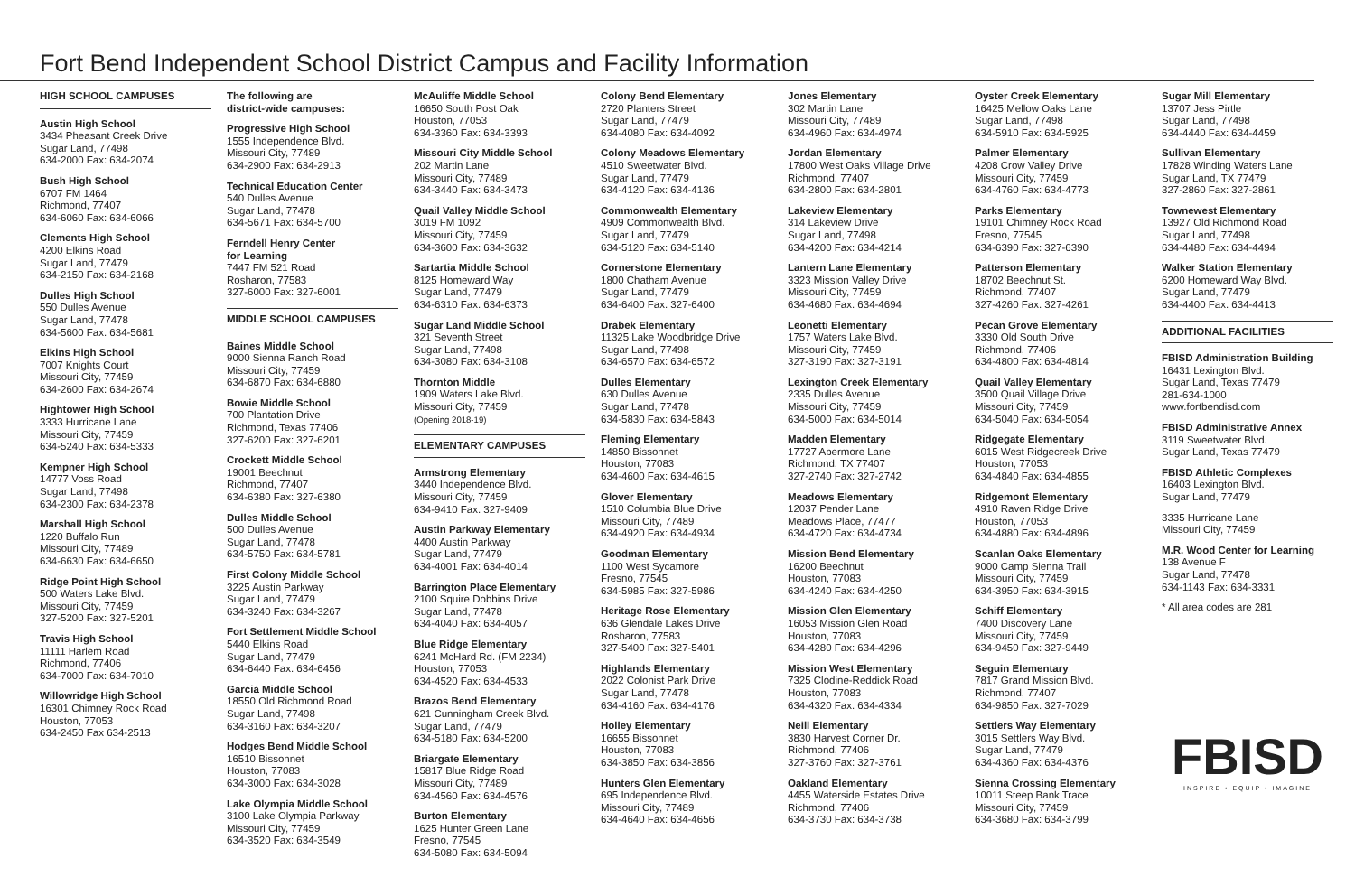Fort Bend Independent School District Campus and Facility Information
HIGH SCHOOL CAMPUSES
Austin High School
3434 Pheasant Creek Drive
Sugar Land, 77498
634-2000 Fax: 634-2074
Bush High School
6707 FM 1464
Richmond, 77407
634-6060 Fax: 634-6066
Clements High School
4200 Elkins Road
Sugar Land, 77479
634-2150 Fax: 634-2168
Dulles High School
550 Dulles Avenue
Sugar Land, 77478
634-5600 Fax: 634-5681
Elkins High School
7007 Knights Court
Missouri City, 77459
634-2600 Fax: 634-2674
Hightower High School
3333 Hurricane Lane
Missouri City, 77459
634-5240 Fax: 634-5333
Kempner High School
14777 Voss Road
Sugar Land, 77498
634-2300 Fax: 634-2378
Marshall High School
1220 Buffalo Run
Missouri City, 77489
634-6630 Fax: 634-6650
Ridge Point High School
500 Waters Lake Blvd.
Missouri City, 77459
327-5200 Fax: 327-5201
Travis High School
11111 Harlem Road
Richmond, 77406
634-7000 Fax: 634-7010
Willowridge High School
16301 Chimney Rock Road
Houston, 77053
634-2450 Fax 634-2513
The following are
district-wide campuses:
Progressive High School
1555 Independence Blvd.
Missouri City, 77489
634-2900 Fax: 634-2913
Technical Education Center
540 Dulles Avenue
Sugar Land, 77478
634-5671 Fax: 634-5700
Ferndell Henry Center
for Learning
7447 FM 521 Road
Rosharon, 77583
327-6000 Fax: 327-6001
MIDDLE SCHOOL CAMPUSES
Baines Middle School
9000 Sienna Ranch Road
Missouri City, 77459
634-6870 Fax: 634-6880
Bowie Middle School
700 Plantation Drive
Richmond, Texas 77406
327-6200 Fax: 327-6201
Crockett Middle School
19001 Beechnut
Richmond, 77407
634-6380 Fax: 327-6380
Dulles Middle School
500 Dulles Avenue
Sugar Land, 77478
634-5750 Fax: 634-5781
First Colony Middle School
3225 Austin Parkway
Sugar Land, 77479
634-3240 Fax: 634-3267
Fort Settlement Middle School
5440 Elkins Road
Sugar Land, 77479
634-6440 Fax: 634-6456
Garcia Middle School
18550 Old Richmond Road
Sugar Land, 77498
634-3160 Fax: 634-3207
Hodges Bend Middle School
16510 Bissonnet
Houston, 77083
634-3000 Fax: 634-3028
Lake Olympia Middle School
3100 Lake Olympia Parkway
Missouri City, 77459
634-3520 Fax: 634-3549
McAuliffe Middle School
16650 South Post Oak
Houston, 77053
634-3360 Fax: 634-3393
Missouri City Middle School
202 Martin Lane
Missouri City, 77489
634-3440 Fax: 634-3473
Quail Valley Middle School
3019 FM 1092
Missouri City, 77459
634-3600 Fax: 634-3632
Sartartia Middle School
8125 Homeward Way
Sugar Land, 77479
634-6310 Fax: 634-6373
Sugar Land Middle School
321 Seventh Street
Sugar Land, 77498
634-3080 Fax: 634-3108
Thornton Middle
1909 Waters Lake Blvd.
Missouri City, 77459
(Opening 2018-19)
ELEMENTARY CAMPUSES
Armstrong Elementary
3440 Independence Blvd.
Missouri City, 77459
634-9410 Fax: 327-9409
Austin Parkway Elementary
4400 Austin Parkway
Sugar Land, 77479
634-4001 Fax: 634-4014
Barrington Place Elementary
2100 Squire Dobbins Drive
Sugar Land, 77478
634-4040 Fax: 634-4057
Blue Ridge Elementary
6241 McHard Rd. (FM 2234)
Houston, 77053
634-4520 Fax: 634-4533
Brazos Bend Elementary
621 Cunningham Creek Blvd.
Sugar Land, 77479
634-5180 Fax: 634-5200
Briargate Elementary
15817 Blue Ridge Road
Missouri City, 77489
634-4560 Fax: 634-4576
Burton Elementary
1625 Hunter Green Lane
Fresno, 77545
634-5080 Fax: 634-5094
Colony Bend Elementary
2720 Planters Street
Sugar Land, 77479
634-4080 Fax: 634-4092
Colony Meadows Elementary
4510 Sweetwater Blvd.
Sugar Land, 77479
634-4120 Fax: 634-4136
Commonwealth Elementary
4909 Commonwealth Blvd.
Sugar Land, 77479
634-5120 Fax: 634-5140
Cornerstone Elementary
1800 Chatham Avenue
Sugar Land, 77479
634-6400 Fax: 327-6400
Drabek Elementary
11325 Lake Woodbridge Drive
Sugar Land, 77498
634-6570 Fax: 634-6572
Dulles Elementary
630 Dulles Avenue
Sugar Land, 77478
634-5830 Fax: 634-5843
Fleming Elementary
14850 Bissonnet
Houston, 77083
634-4600 Fax: 634-4615
Glover Elementary
1510 Columbia Blue Drive
Missouri City, 77489
634-4920 Fax: 634-4934
Goodman Elementary
1100 West Sycamore
Fresno, 77545
634-5985 Fax: 327-5986
Heritage Rose Elementary
636 Glendale Lakes Drive
Rosharon, 77583
327-5400 Fax: 327-5401
Highlands Elementary
2022 Colonist Park Drive
Sugar Land, 77478
634-4160 Fax: 634-4176
Holley Elementary
16655 Bissonnet
Houston, 77083
634-3850 Fax: 634-3856
Hunters Glen Elementary
695 Independence Blvd.
Missouri City, 77489
634-4640 Fax: 634-4656
Jones Elementary
302 Martin Lane
Missouri City, 77489
634-4960 Fax: 634-4974
Jordan Elementary
17800 West Oaks Village Drive
Richmond, 77407
634-2800 Fax: 634-2801
Lakeview Elementary
314 Lakeview Drive
Sugar Land, 77498
634-4200 Fax: 634-4214
Lantern Lane Elementary
3323 Mission Valley Drive
Missouri City, 77459
634-4680 Fax: 634-4694
Leonetti Elementary
1757 Waters Lake Blvd.
Missouri City, 77459
327-3190 Fax: 327-3191
Lexington Creek Elementary
2335 Dulles Avenue
Missouri City, 77459
634-5000 Fax: 634-5014
Madden Elementary
17727 Abermore Lane
Richmond, TX 77407
327-2740 Fax: 327-2742
Meadows Elementary
12037 Pender Lane
Meadows Place, 77477
634-4720 Fax: 634-4734
Mission Bend Elementary
16200 Beechnut
Houston, 77083
634-4240 Fax: 634-4250
Mission Glen Elementary
16053 Mission Glen Road
Houston, 77083
634-4280 Fax: 634-4296
Mission West Elementary
7325 Clodine-Reddick Road
Houston, 77083
634-4320 Fax: 634-4334
Neill Elementary
3830 Harvest Corner Dr.
Richmond, 77406
327-3760 Fax: 327-3761
Oakland Elementary
4455 Waterside Estates Drive
Richmond, 77406
634-3730 Fax: 634-3738
Oyster Creek Elementary
16425 Mellow Oaks Lane
Sugar Land, 77498
634-5910 Fax: 634-5925
Palmer Elementary
4208 Crow Valley Drive
Missouri City, 77459
634-4760 Fax: 634-4773
Parks Elementary
19101 Chimney Rock Road
Fresno, 77545
634-6390 Fax: 327-6390
Patterson Elementary
18702 Beechnut St.
Richmond, 77407
327-4260 Fax: 327-4261
Pecan Grove Elementary
3330 Old South Drive
Richmond, 77406
634-4800 Fax: 634-4814
Quail Valley Elementary
3500 Quail Village Drive
Missouri City, 77459
634-5040 Fax: 634-5054
Ridgegate Elementary
6015 West Ridgecreek Drive
Houston, 77053
634-4840 Fax: 634-4855
Ridgemont Elementary
4910 Raven Ridge Drive
Houston, 77053
634-4880 Fax: 634-4896
Scanlan Oaks Elementary
9000 Camp Sienna Trail
Missouri City, 77459
634-3950 Fax: 634-3915
Schiff Elementary
7400 Discovery Lane
Missouri City, 77459
634-9450 Fax: 327-9449
Seguin Elementary
7817 Grand Mission Blvd.
Richmond, 77407
634-9850 Fax: 327-7029
Settlers Way Elementary
3015 Settlers Way Blvd.
Sugar Land, 77479
634-4360 Fax: 634-4376
Sienna Crossing Elementary
10011 Steep Bank Trace
Missouri City, 77459
634-3680 Fax: 634-3799
Sugar Mill Elementary
13707 Jess Pirtle
Sugar Land, 77498
634-4440 Fax: 634-4459
Sullivan Elementary
17828 Winding Waters Lane
Sugar Land, TX 77479
327-2860 Fax: 327-2861
Townewest Elementary
13927 Old Richmond Road
Sugar Land, 77498
634-4480 Fax: 634-4494
Walker Station Elementary
6200 Homeward Way Blvd.
Sugar Land, 77479
634-4400 Fax: 634-4413
ADDITIONAL FACILITIES
FBISD Administration Building
16431 Lexington Blvd.
Sugar Land, Texas 77479
281-634-1000
www.fortbendisd.com
FBISD Administrative Annex
3119 Sweetwater Blvd.
Sugar Land, Texas 77479
FBISD Athletic Complexes
16403 Lexington Blvd.
Sugar Land, 77479
3335 Hurricane Lane
Missouri City, 77459
M.R. Wood Center for Learning
138 Avenue F
Sugar Land, 77478
634-1143 Fax: 634-3331
* All area codes are 281
FBISD
INSPIRE • EQUIP • IMAGINE